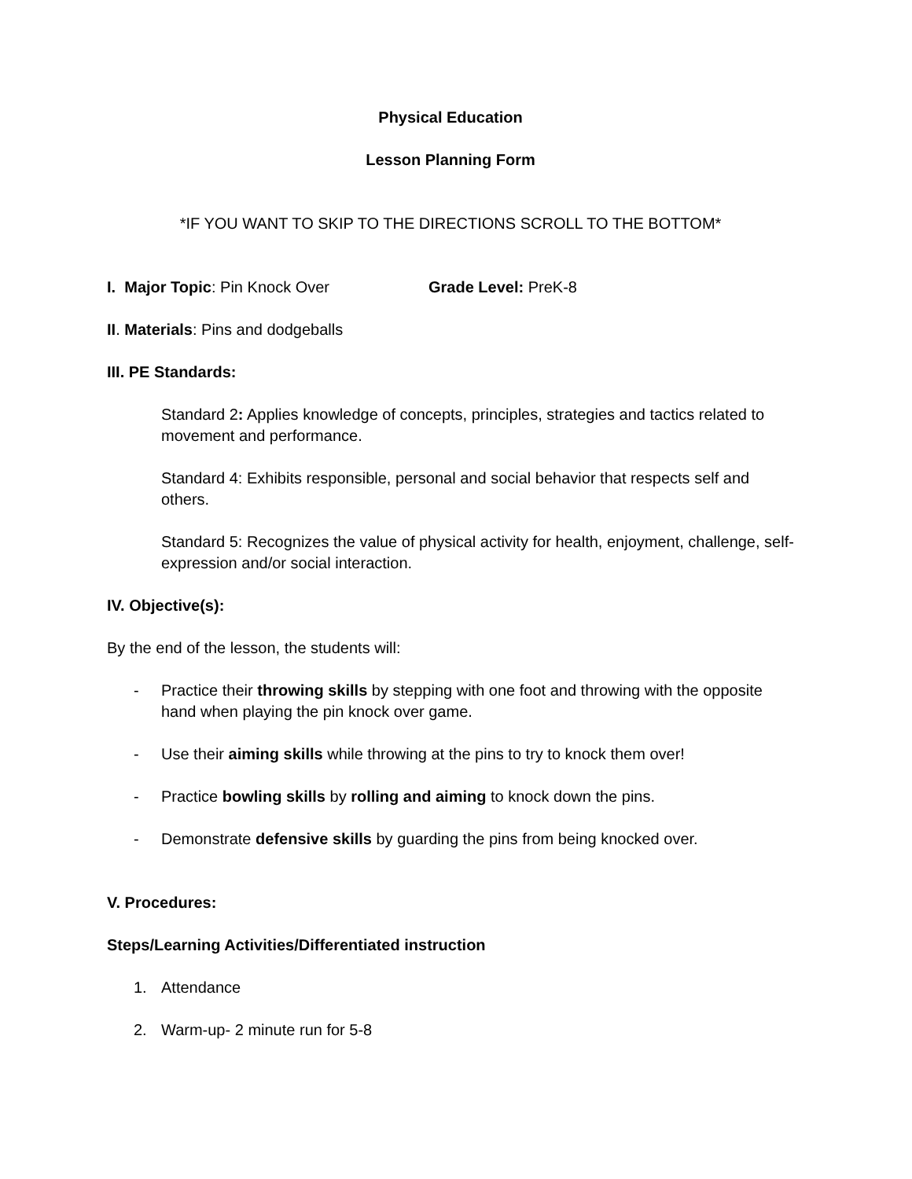Physical Education
Lesson Planning Form
*IF YOU WANT TO SKIP TO THE DIRECTIONS SCROLL TO THE BOTTOM*
I. Major Topic: Pin Knock Over Grade Level: PreK-8
II. Materials: Pins and dodgeballs
III. PE Standards:
Standard 2: Applies knowledge of concepts, principles, strategies and tactics related to movement and performance.
Standard 4: Exhibits responsible, personal and social behavior that respects self and others.
Standard 5: Recognizes the value of physical activity for health, enjoyment, challenge, self-expression and/or social interaction.
IV. Objective(s):
By the end of the lesson, the students will:
- Practice their throwing skills by stepping with one foot and throwing with the opposite hand when playing the pin knock over game.
- Use their aiming skills while throwing at the pins to try to knock them over!
- Practice bowling skills by rolling and aiming to knock down the pins.
- Demonstrate defensive skills by guarding the pins from being knocked over.
V. Procedures:
Steps/Learning Activities/Differentiated instruction
1. Attendance
2. Warm-up- 2 minute run for 5-8